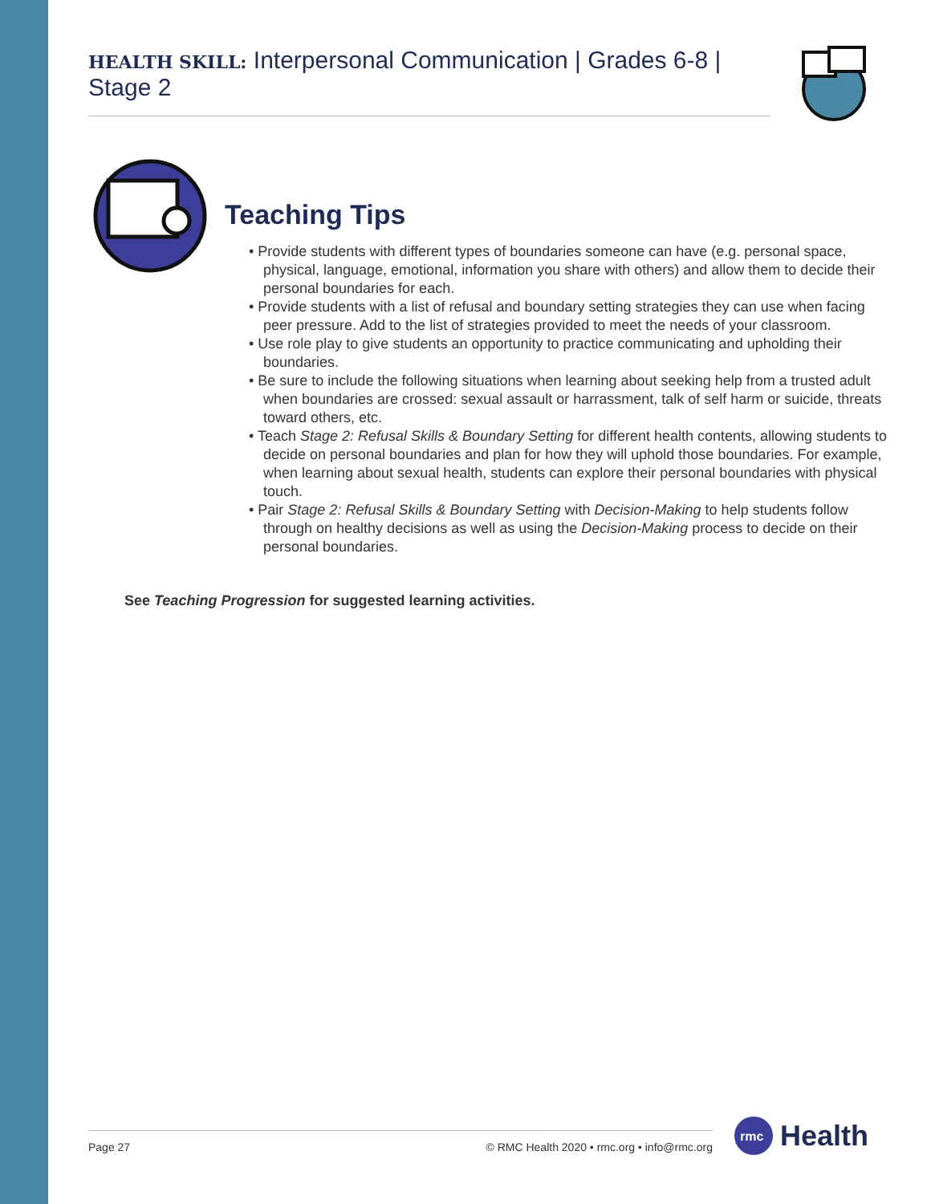HEALTH SKILL: Interpersonal Communication | Grades 6-8 | Stage 2
Teaching Tips
• Provide students with different types of boundaries someone can have (e.g. personal space, physical, language, emotional, information you share with others) and allow them to decide their personal boundaries for each.
• Provide students with a list of refusal and boundary setting strategies they can use when facing peer pressure. Add to the list of strategies provided to meet the needs of your classroom.
• Use role play to give students an opportunity to practice communicating and upholding their boundaries.
• Be sure to include the following situations when learning about seeking help from a trusted adult when boundaries are crossed: sexual assault or harrassment, talk of self harm or suicide, threats toward others, etc.
• Teach Stage 2: Refusal Skills & Boundary Setting for different health contents, allowing students to decide on personal boundaries and plan for how they will uphold those boundaries. For example, when learning about sexual health, students can explore their personal boundaries with physical touch.
• Pair Stage 2: Refusal Skills & Boundary Setting with Decision-Making to help students follow through on healthy decisions as well as using the Decision-Making process to decide on their personal boundaries.
See Teaching Progression for suggested learning activities.
Page 27 © RMC Health 2020 • rmc.org • info@rmc.org
rmc
Health